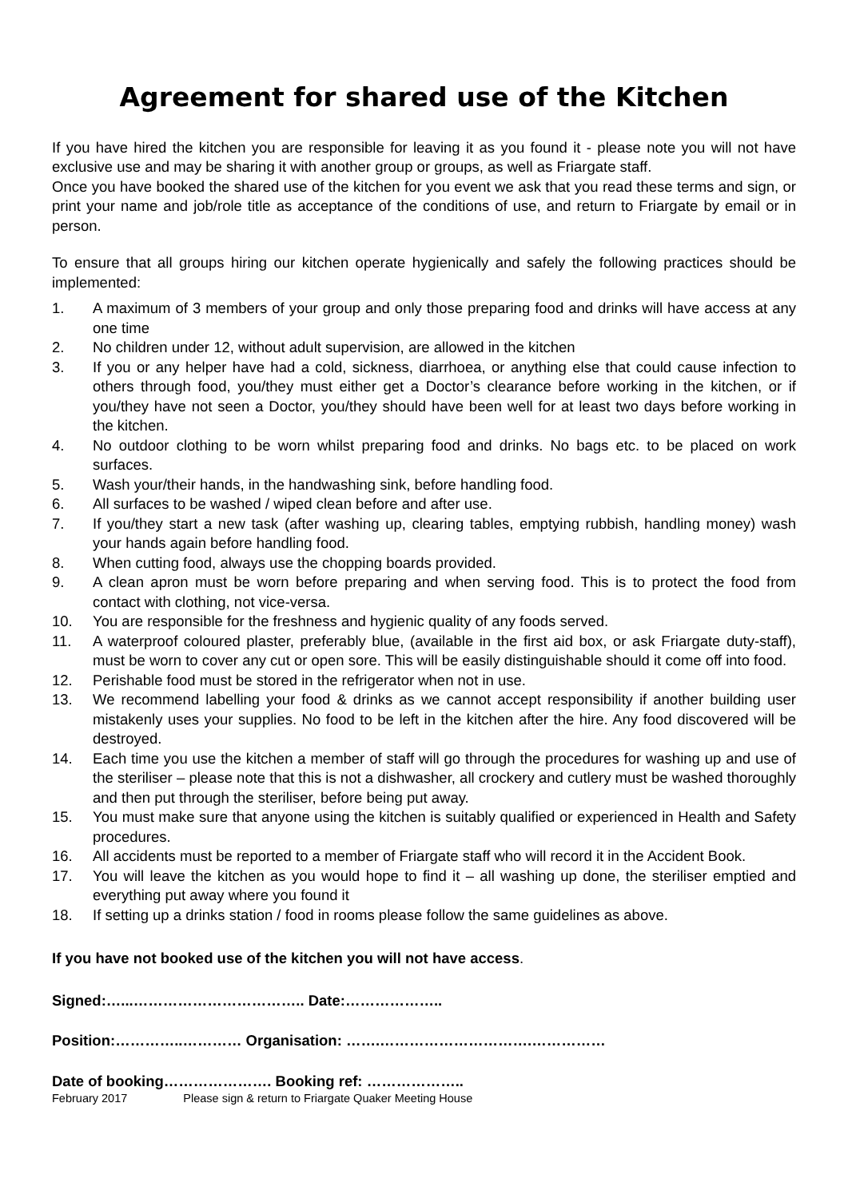Agreement for shared use of the Kitchen
If you have hired the kitchen you are responsible for leaving it as you found it - please note you will not have exclusive use and may be sharing it with another group or groups, as well as Friargate staff.
Once you have booked the shared use of the kitchen for you event we ask that you read these terms and sign, or print your name and job/role title as acceptance of the conditions of use, and return to Friargate by email or in person.
To ensure that all groups hiring our kitchen operate hygienically and safely the following practices should be implemented:
1. A maximum of 3 members of your group and only those preparing food and drinks will have access at any one time
2. No children under 12, without adult supervision, are allowed in the kitchen
3. If you or any helper have had a cold, sickness, diarrhoea, or anything else that could cause infection to others through food, you/they must either get a Doctor’s clearance before working in the kitchen, or if you/they have not seen a Doctor, you/they should have been well for at least two days before working in the kitchen.
4. No outdoor clothing to be worn whilst preparing food and drinks. No bags etc. to be placed on work surfaces.
5. Wash your/their hands, in the handwashing sink, before handling food.
6. All surfaces to be washed / wiped clean before and after use.
7. If you/they start a new task (after washing up, clearing tables, emptying rubbish, handling money) wash your hands again before handling food.
8. When cutting food, always use the chopping boards provided.
9. A clean apron must be worn before preparing and when serving food. This is to protect the food from contact with clothing, not vice-versa.
10. You are responsible for the freshness and hygienic quality of any foods served.
11. A waterproof coloured plaster, preferably blue, (available in the first aid box, or ask Friargate duty-staff), must be worn to cover any cut or open sore. This will be easily distinguishable should it come off into food.
12. Perishable food must be stored in the refrigerator when not in use.
13. We recommend labelling your food & drinks as we cannot accept responsibility if another building user mistakenly uses your supplies. No food to be left in the kitchen after the hire. Any food discovered will be destroyed.
14. Each time you use the kitchen a member of staff will go through the procedures for washing up and use of the steriliser – please note that this is not a dishwasher, all crockery and cutlery must be washed thoroughly and then put through the steriliser, before being put away.
15. You must make sure that anyone using the kitchen is suitably qualified or experienced in Health and Safety procedures.
16. All accidents must be reported to a member of Friargate staff who will record it in the Accident Book.
17. You will leave the kitchen as you would hope to find it – all washing up done, the steriliser emptied and everything put away where you found it
18. If setting up a drinks station / food in rooms please follow the same guidelines as above.
If you have not booked use of the kitchen you will not have access.
Signed:…...…………………………….. Date:………………..
Position:…………..………… Organisation: …….………………………….……………
Date of booking…………………. Booking ref: ………………..
February 2017 Please sign & return to Friargate Quaker Meeting House